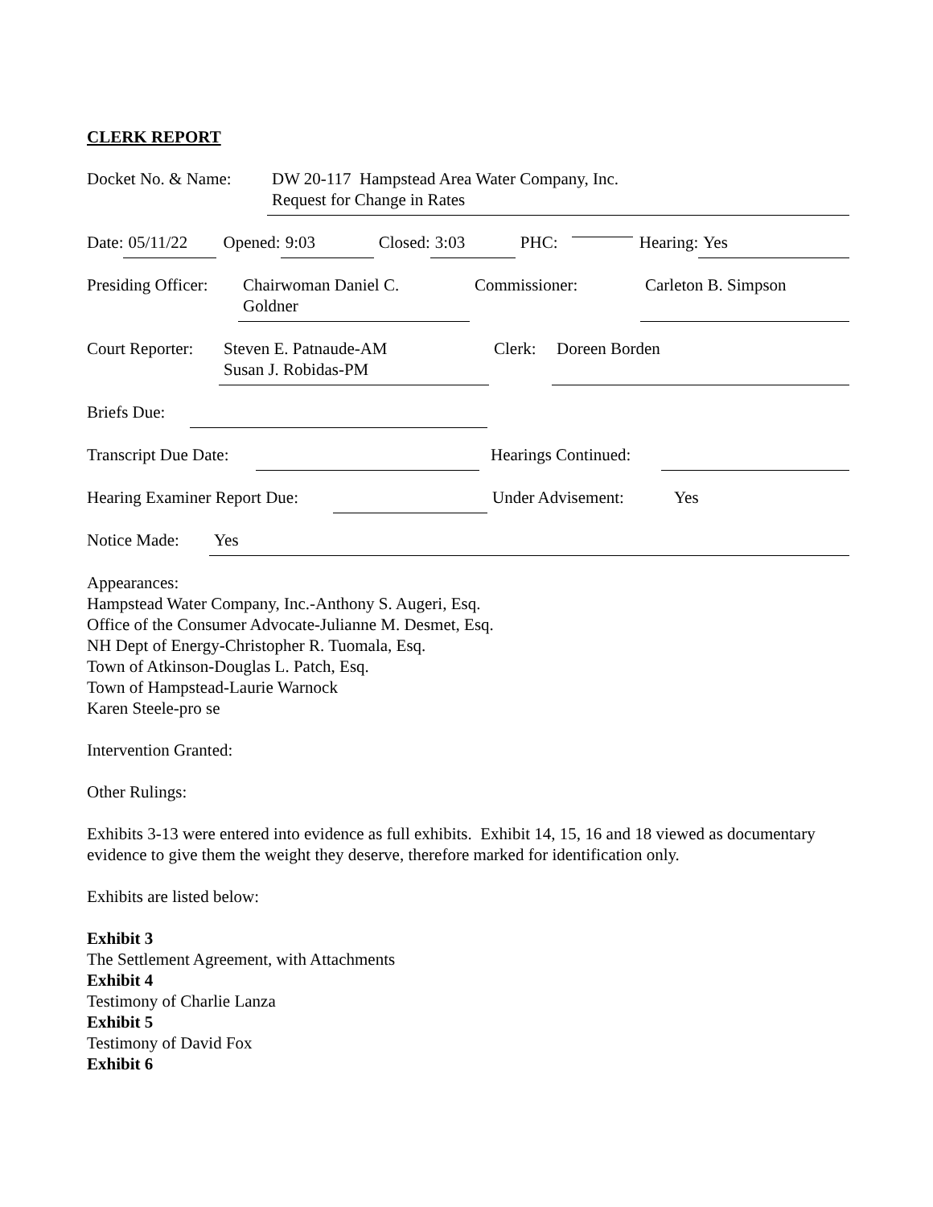CLERK REPORT
Docket No. & Name: DW 20-117 Hampstead Area Water Company, Inc.
Request for Change in Rates
Date: 05/11/22 Opened: 9:03 Closed: 3:03 PHC: Hearing: Yes
Presiding Officer: Chairwoman Daniel C.
Goldner Commissioner: Carleton B. Simpson
Court Reporter: Steven E. Patnaude-AM
Susan J. Robidas-PM Clerk: Doreen Borden
Briefs Due:
Transcript Due Date: Hearings Continued:
Hearing Examiner Report Due: Under Advisement: Yes
Notice Made: Yes
Appearances:
Hampstead Water Company, Inc.-Anthony S. Augeri, Esq.
Office of the Consumer Advocate-Julianne M. Desmet, Esq.
NH Dept of Energy-Christopher R. Tuomala, Esq.
Town of Atkinson-Douglas L. Patch, Esq.
Town of Hampstead-Laurie Warnock
Karen Steele-pro se
Intervention Granted:
Other Rulings:
Exhibits 3-13 were entered into evidence as full exhibits. Exhibit 14, 15, 16 and 18 viewed as documentary evidence to give them the weight they deserve, therefore marked for identification only.
Exhibits are listed below:
Exhibit 3
The Settlement Agreement, with Attachments
Exhibit 4
Testimony of Charlie Lanza
Exhibit 5
Testimony of David Fox
Exhibit 6